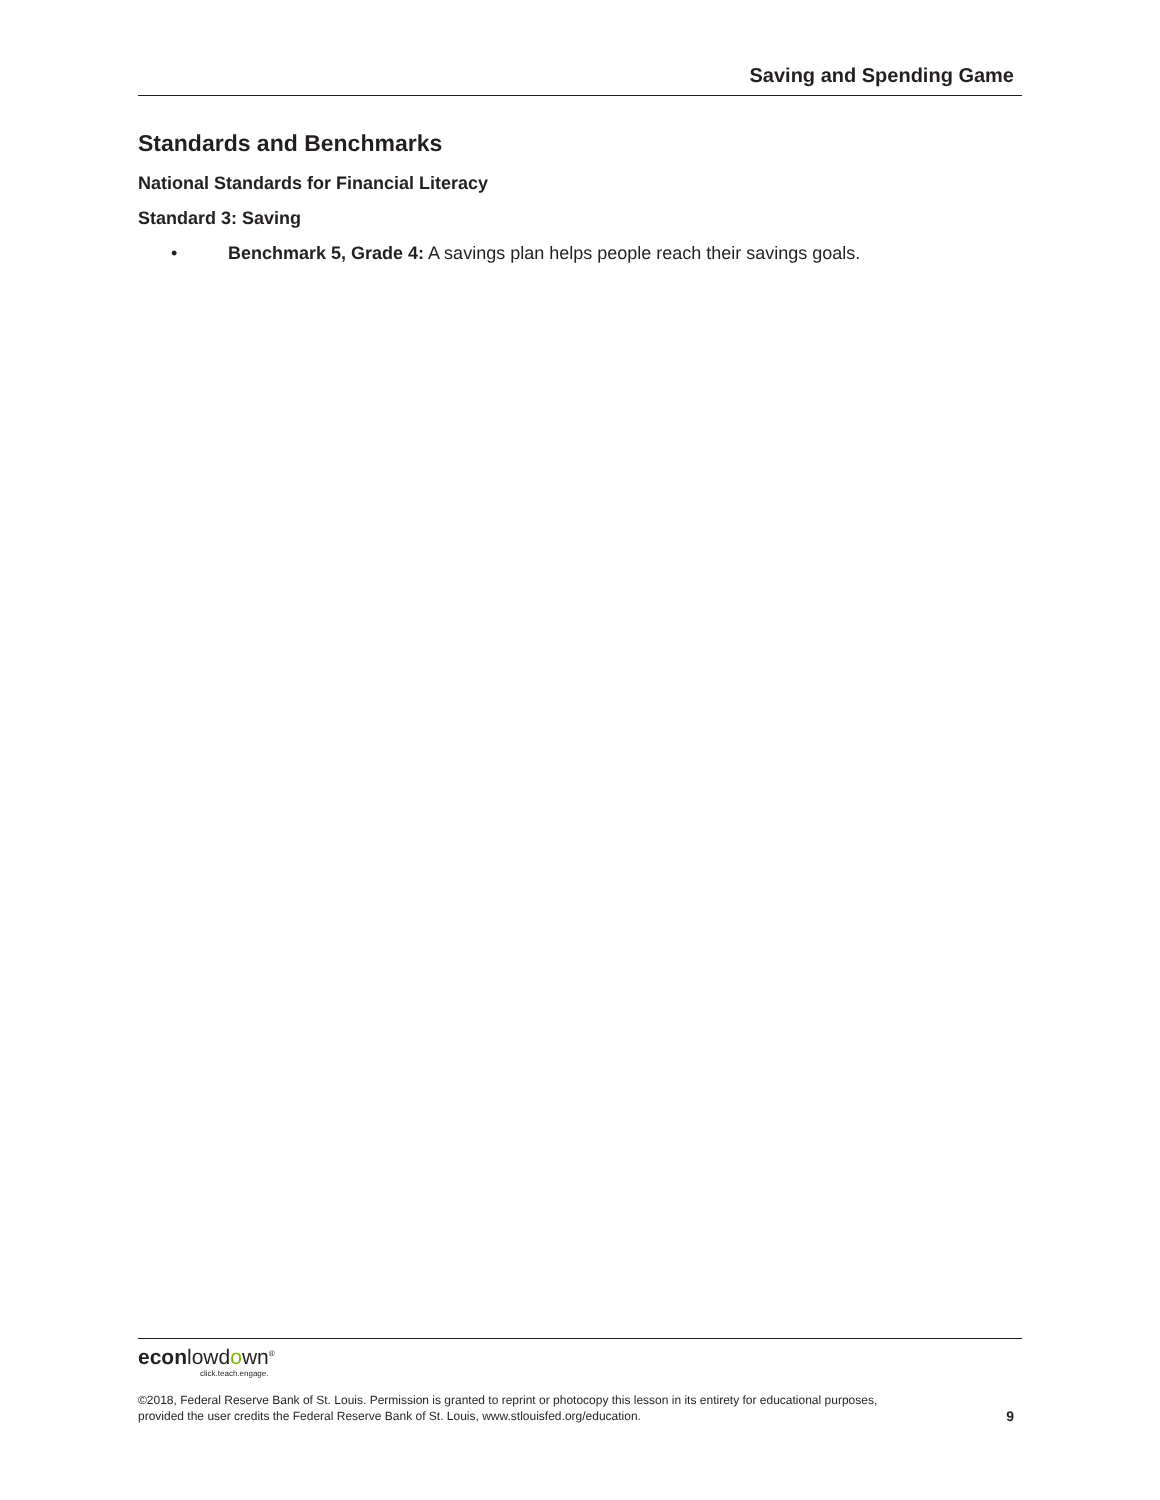Saving and Spending Game
Standards and Benchmarks
National Standards for Financial Literacy
Standard 3: Saving
• Benchmark 5, Grade 4: A savings plan helps people reach their savings goals.
econlowdown<sup>®</sup>
click.teach.engage.
©2018, Federal Reserve Bank of St. Louis. Permission is granted to reprint or photocopy this lesson in its entirety for educational purposes,
provided the user credits the Federal Reserve Bank of St. Louis, www.stlouisfed.org/education.
9